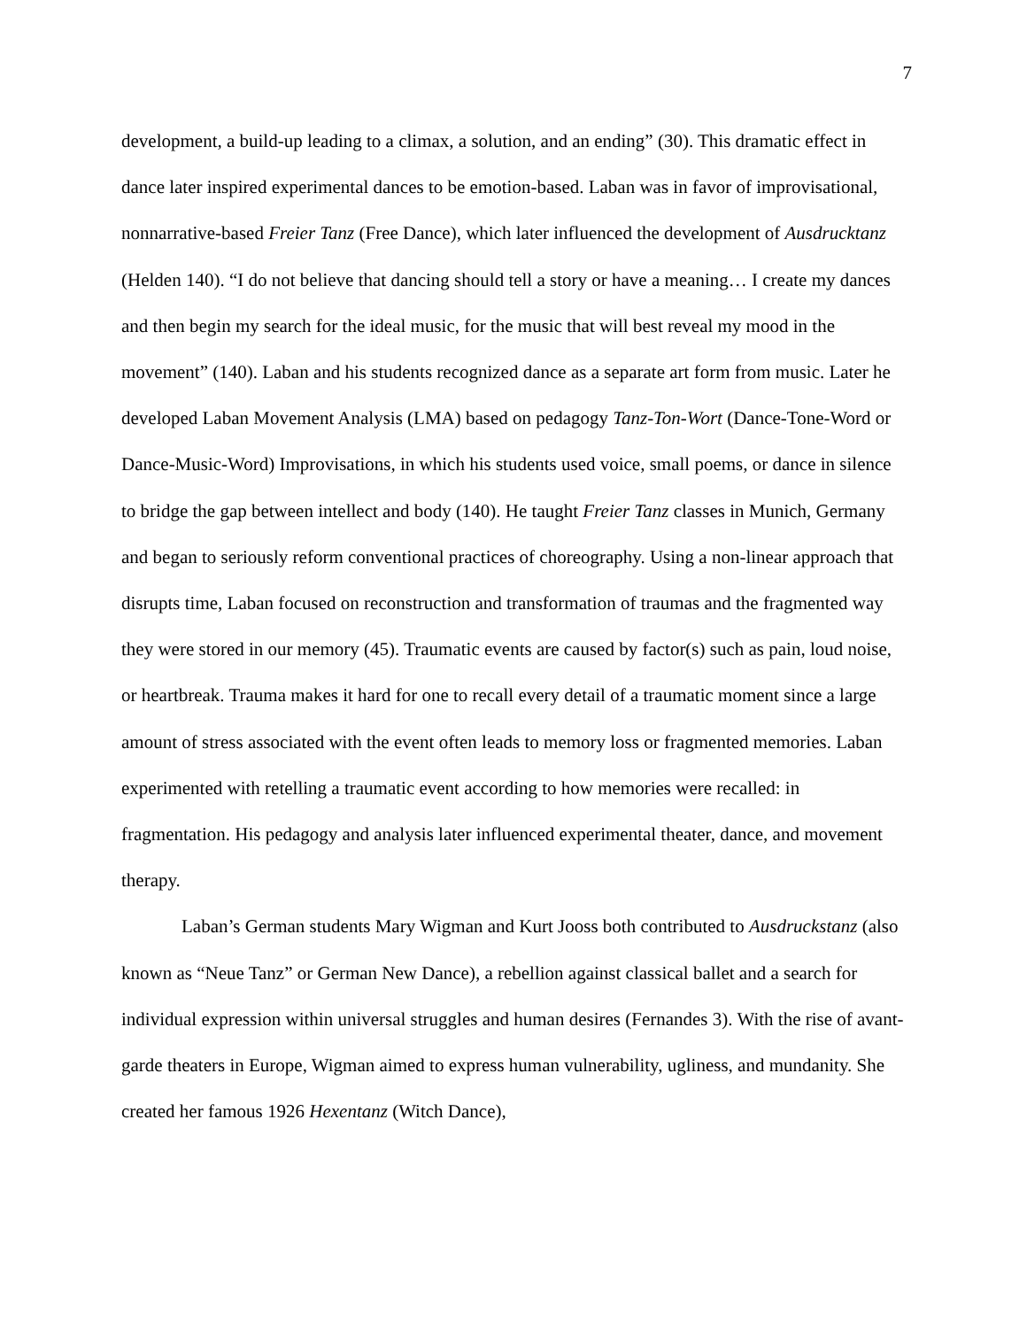7
development, a build-up leading to a climax, a solution, and an ending” (30). This dramatic effect in dance later inspired experimental dances to be emotion-based. Laban was in favor of improvisational, nonnarrative-based Freier Tanz (Free Dance), which later influenced the development of Ausdrucktanz (Helden 140). “I do not believe that dancing should tell a story or have a meaning… I create my dances and then begin my search for the ideal music, for the music that will best reveal my mood in the movement” (140). Laban and his students recognized dance as a separate art form from music. Later he developed Laban Movement Analysis (LMA) based on pedagogy Tanz-Ton-Wort (Dance-Tone-Word or Dance-Music-Word) Improvisations, in which his students used voice, small poems, or dance in silence to bridge the gap between intellect and body (140). He taught Freier Tanz classes in Munich, Germany and began to seriously reform conventional practices of choreography. Using a non-linear approach that disrupts time, Laban focused on reconstruction and transformation of traumas and the fragmented way they were stored in our memory (45). Traumatic events are caused by factor(s) such as pain, loud noise, or heartbreak. Trauma makes it hard for one to recall every detail of a traumatic moment since a large amount of stress associated with the event often leads to memory loss or fragmented memories. Laban experimented with retelling a traumatic event according to how memories were recalled: in fragmentation. His pedagogy and analysis later influenced experimental theater, dance, and movement therapy.
Laban’s German students Mary Wigman and Kurt Jooss both contributed to Ausdruckstanz (also known as “Neue Tanz” or German New Dance), a rebellion against classical ballet and a search for individual expression within universal struggles and human desires (Fernandes 3). With the rise of avant-garde theaters in Europe, Wigman aimed to express human vulnerability, ugliness, and mundanity. She created her famous 1926 Hexentanz (Witch Dance),